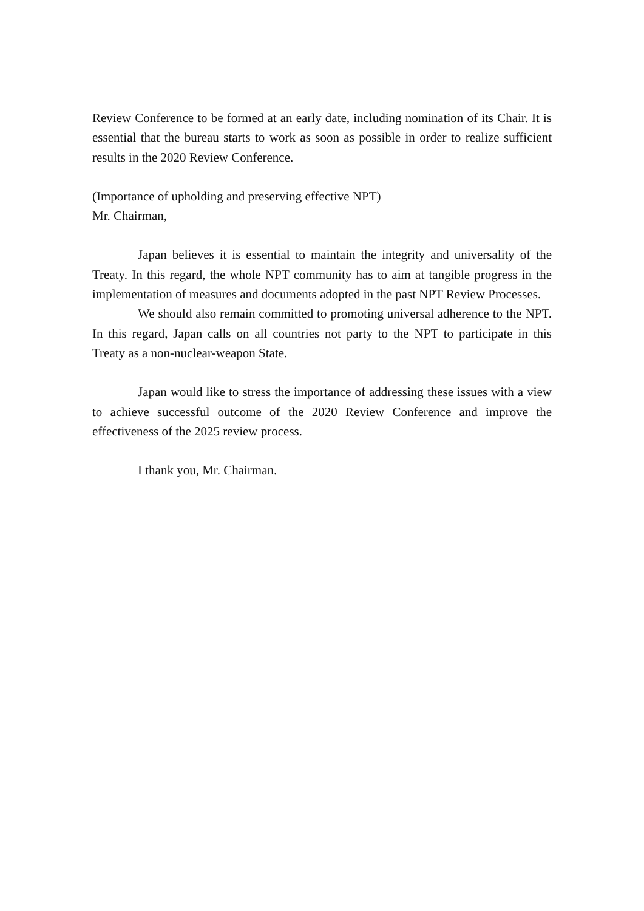Review Conference to be formed at an early date, including nomination of its Chair. It is essential that the bureau starts to work as soon as possible in order to realize sufficient results in the 2020 Review Conference.
(Importance of upholding and preserving effective NPT)
Mr. Chairman,
Japan believes it is essential to maintain the integrity and universality of the Treaty. In this regard, the whole NPT community has to aim at tangible progress in the implementation of measures and documents adopted in the past NPT Review Processes.
We should also remain committed to promoting universal adherence to the NPT. In this regard, Japan calls on all countries not party to the NPT to participate in this Treaty as a non-nuclear-weapon State.
Japan would like to stress the importance of addressing these issues with a view to achieve successful outcome of the 2020 Review Conference and improve the effectiveness of the 2025 review process.
I thank you, Mr. Chairman.